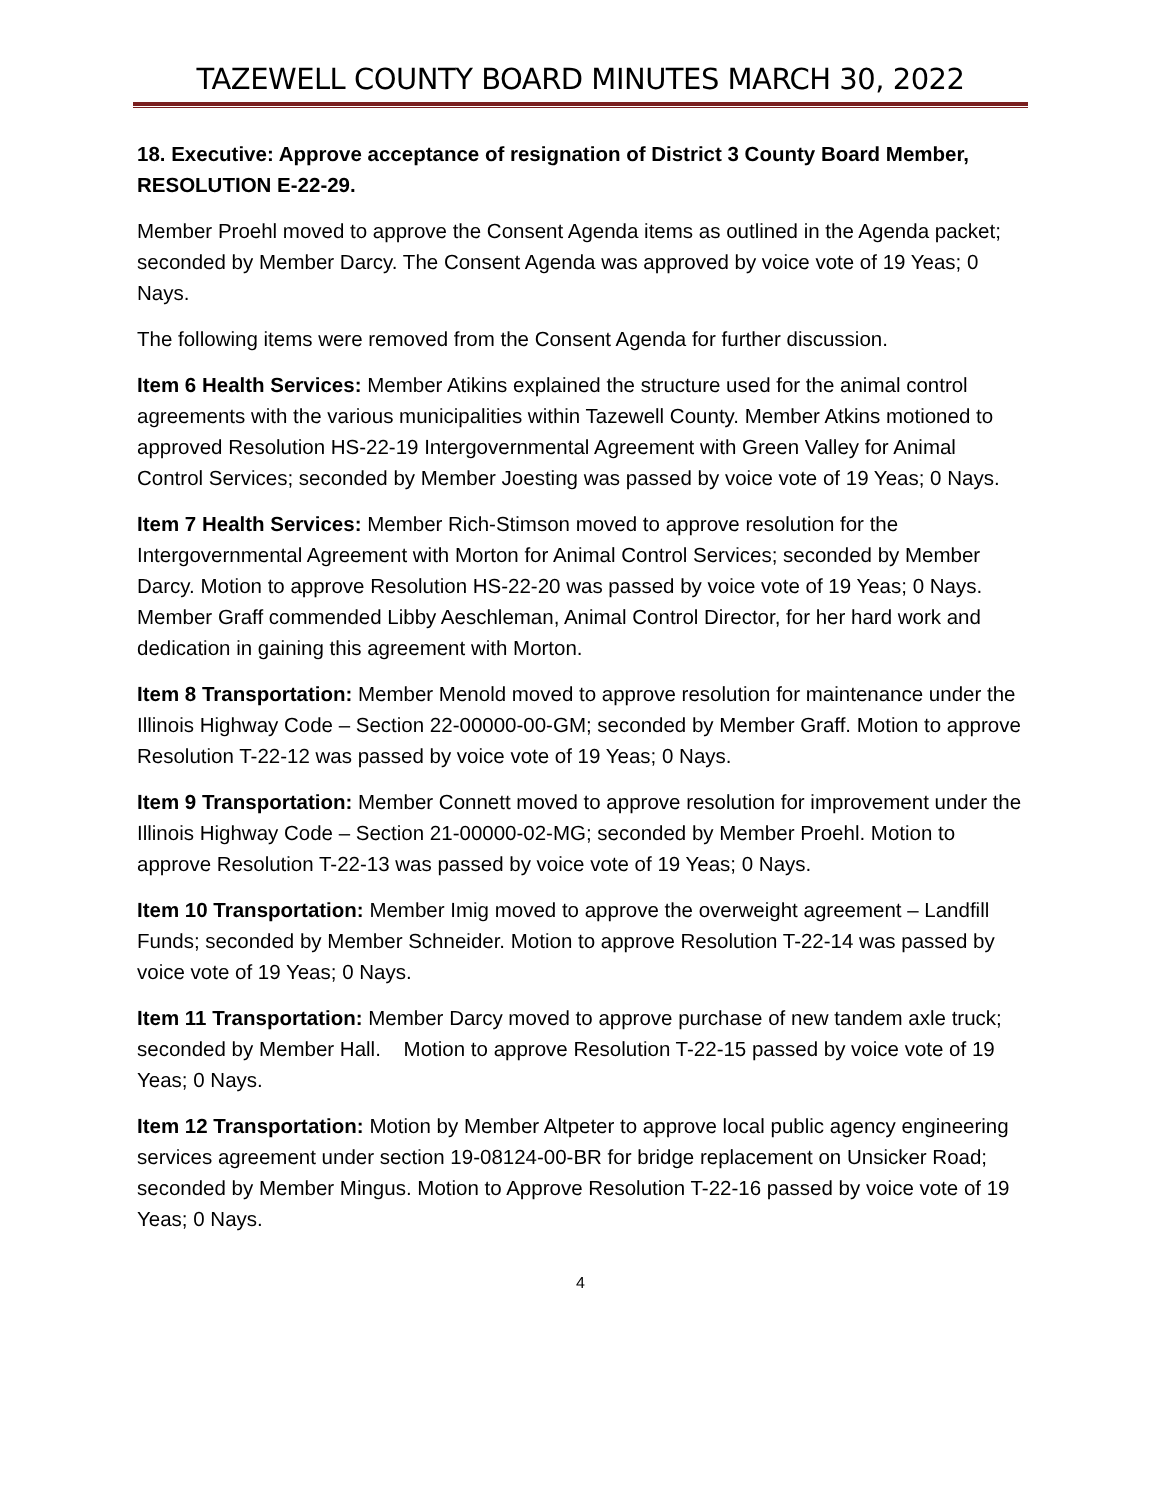TAZEWELL COUNTY BOARD MINUTES MARCH 30, 2022
18. Executive: Approve acceptance of resignation of District 3 County Board Member, RESOLUTION E-22-29.
Member Proehl moved to approve the Consent Agenda items as outlined in the Agenda packet; seconded by Member Darcy. The Consent Agenda was approved by voice vote of 19 Yeas; 0 Nays.
The following items were removed from the Consent Agenda for further discussion.
Item 6 Health Services: Member Atikins explained the structure used for the animal control agreements with the various municipalities within Tazewell County. Member Atkins motioned to approved Resolution HS-22-19 Intergovernmental Agreement with Green Valley for Animal Control Services; seconded by Member Joesting was passed by voice vote of 19 Yeas; 0 Nays.
Item 7 Health Services: Member Rich-Stimson moved to approve resolution for the Intergovernmental Agreement with Morton for Animal Control Services; seconded by Member Darcy. Motion to approve Resolution HS-22-20 was passed by voice vote of 19 Yeas; 0 Nays. Member Graff commended Libby Aeschleman, Animal Control Director, for her hard work and dedication in gaining this agreement with Morton.
Item 8 Transportation: Member Menold moved to approve resolution for maintenance under the Illinois Highway Code – Section 22-00000-00-GM; seconded by Member Graff. Motion to approve Resolution T-22-12 was passed by voice vote of 19 Yeas; 0 Nays.
Item 9 Transportation: Member Connett moved to approve resolution for improvement under the Illinois Highway Code – Section 21-00000-02-MG; seconded by Member Proehl. Motion to approve Resolution T-22-13 was passed by voice vote of 19 Yeas; 0 Nays.
Item 10 Transportation: Member Imig moved to approve the overweight agreement – Landfill Funds; seconded by Member Schneider. Motion to approve Resolution T-22-14 was passed by voice vote of 19 Yeas; 0 Nays.
Item 11 Transportation: Member Darcy moved to approve purchase of new tandem axle truck; seconded by Member Hall. Motion to approve Resolution T-22-15 passed by voice vote of 19 Yeas; 0 Nays.
Item 12 Transportation: Motion by Member Altpeter to approve local public agency engineering services agreement under section 19-08124-00-BR for bridge replacement on Unsicker Road; seconded by Member Mingus. Motion to Approve Resolution T-22-16 passed by voice vote of 19 Yeas; 0 Nays.
4